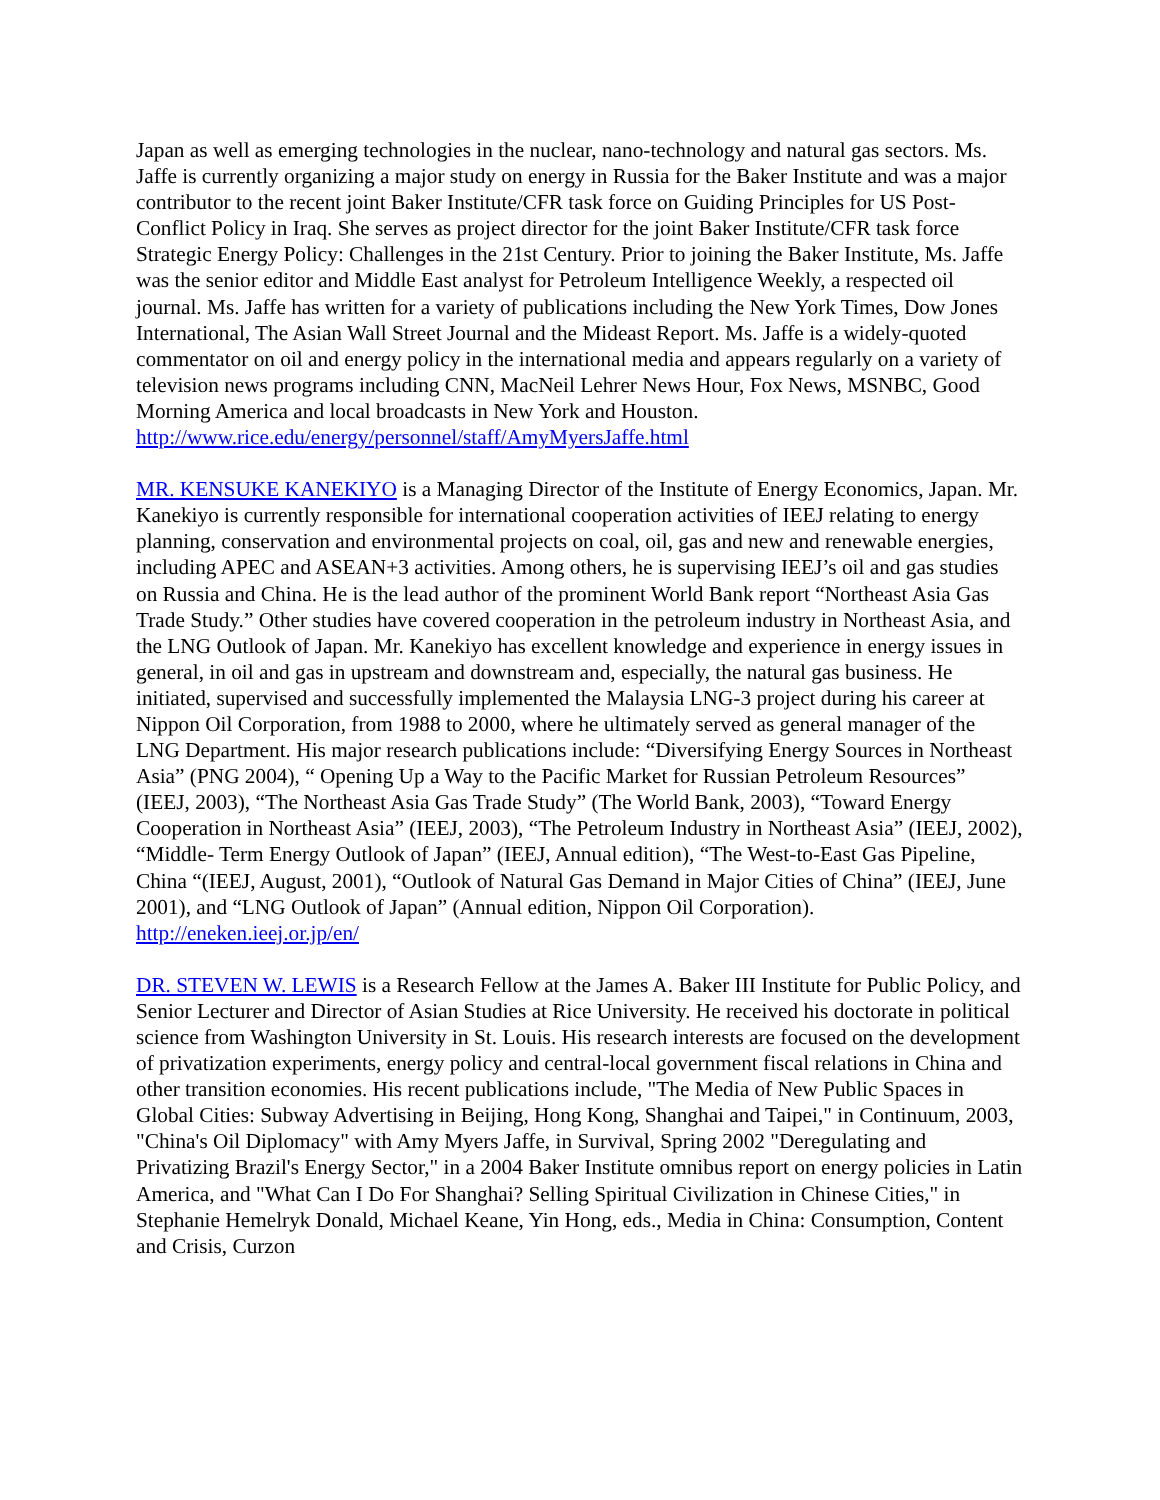Japan as well as emerging technologies in the nuclear, nano-technology and natural gas sectors. Ms. Jaffe is currently organizing a major study on energy in Russia for the Baker Institute and was a major contributor to the recent joint Baker Institute/CFR task force on Guiding Principles for US Post-Conflict Policy in Iraq. She serves as project director for the joint Baker Institute/CFR task force Strategic Energy Policy: Challenges in the 21st Century. Prior to joining the Baker Institute, Ms. Jaffe was the senior editor and Middle East analyst for Petroleum Intelligence Weekly, a respected oil journal. Ms. Jaffe has written for a variety of publications including the New York Times, Dow Jones International, The Asian Wall Street Journal and the Mideast Report. Ms. Jaffe is a widely-quoted commentator on oil and energy policy in the international media and appears regularly on a variety of television news programs including CNN, MacNeil Lehrer News Hour, Fox News, MSNBC, Good Morning America and local broadcasts in New York and Houston.
http://www.rice.edu/energy/personnel/staff/AmyMyersJaffe.html
MR. KENSUKE KANEKIYO is a Managing Director of the Institute of Energy Economics, Japan. Mr. Kanekiyo is currently responsible for international cooperation activities of IEEJ relating to energy planning, conservation and environmental projects on coal, oil, gas and new and renewable energies, including APEC and ASEAN+3 activities. Among others, he is supervising IEEJ’s oil and gas studies on Russia and China. He is the lead author of the prominent World Bank report “Northeast Asia Gas Trade Study.” Other studies have covered cooperation in the petroleum industry in Northeast Asia, and the LNG Outlook of Japan. Mr. Kanekiyo has excellent knowledge and experience in energy issues in general, in oil and gas in upstream and downstream and, especially, the natural gas business. He initiated, supervised and successfully implemented the Malaysia LNG-3 project during his career at Nippon Oil Corporation, from 1988 to 2000, where he ultimately served as general manager of the LNG Department. His major research publications include: “Diversifying Energy Sources in Northeast Asia” (PNG 2004), “ Opening Up a Way to the Pacific Market for Russian Petroleum Resources” (IEEJ, 2003), “The Northeast Asia Gas Trade Study” (The World Bank, 2003), “Toward Energy Cooperation in Northeast Asia” (IEEJ, 2003), “The Petroleum Industry in Northeast Asia” (IEEJ, 2002), “Middle- Term Energy Outlook of Japan” (IEEJ, Annual edition), “The West-to-East Gas Pipeline, China “(IEEJ, August, 2001), “Outlook of Natural Gas Demand in Major Cities of China” (IEEJ, June 2001), and “LNG Outlook of Japan” (Annual edition, Nippon Oil Corporation).
http://eneken.ieej.or.jp/en/
DR. STEVEN W. LEWIS is a Research Fellow at the James A. Baker III Institute for Public Policy, and Senior Lecturer and Director of Asian Studies at Rice University. He received his doctorate in political science from Washington University in St. Louis. His research interests are focused on the development of privatization experiments, energy policy and central-local government fiscal relations in China and other transition economies. His recent publications include, "The Media of New Public Spaces in Global Cities: Subway Advertising in Beijing, Hong Kong, Shanghai and Taipei," in Continuum, 2003, "China's Oil Diplomacy" with Amy Myers Jaffe, in Survival, Spring 2002 "Deregulating and Privatizing Brazil's Energy Sector," in a 2004 Baker Institute omnibus report on energy policies in Latin America, and "What Can I Do For Shanghai? Selling Spiritual Civilization in Chinese Cities," in Stephanie Hemelryk Donald, Michael Keane, Yin Hong, eds., Media in China: Consumption, Content and Crisis, Curzon